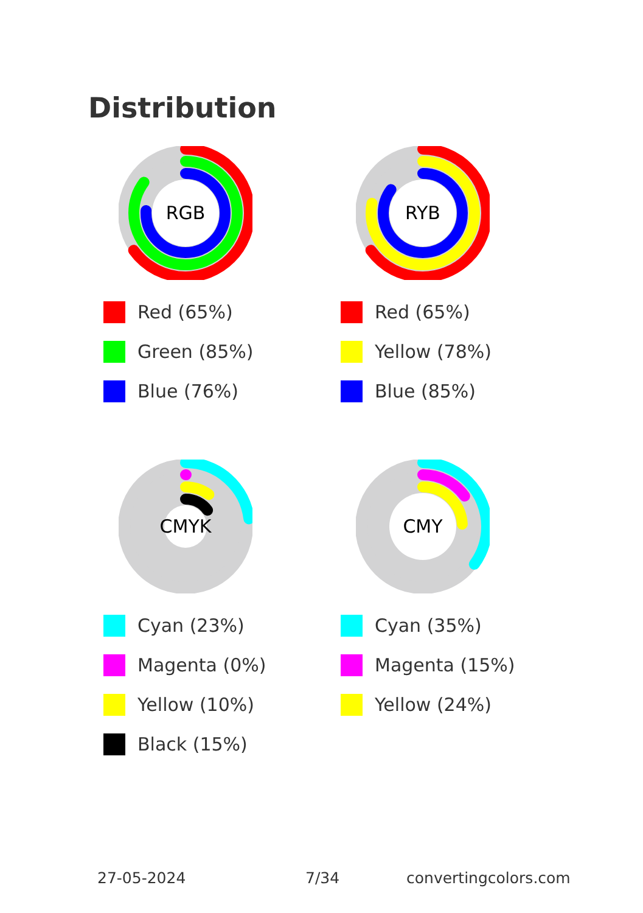Distribution
RGB
Red (65%)
Green (85%)
Blue (76%)
RYB
Red (65%)
Yellow (78%)
Blue (85%)
CMYK
Cyan (23%)
Magenta (0%)
Yellow (10%)
Black (15%)
CMY
Cyan (35%)
Magenta (15%)
Yellow (24%)
27-05-2024 7/34 convertingcolors.com